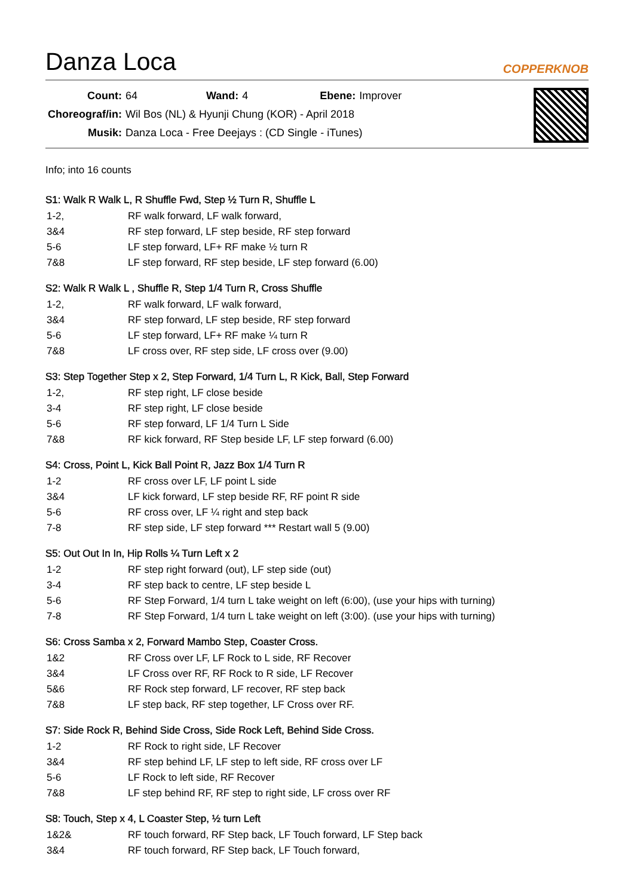Danza Loca COPPERKNOB
| Count: | 64 | Wand: | 4 | Ebene: | Improver |
| Choreograf/in: | Wil Bos (NL) & Hyunji Chung (KOR) - April 2018 | | | | |
| Musik: | Danza Loca - Free Deejays : (CD Single - iTunes) | | | | |
Info; into 16 counts
S1: Walk R Walk L, R Shuffle Fwd, Step ½ Turn R, Shuffle L
| 1-2, | RF walk forward, LF walk forward, |
| 3&4 | RF step forward, LF step beside, RF step forward |
| 5-6 | LF step forward, LF+ RF make ½ turn R |
| 7&8 | LF step forward, RF step beside, LF step forward (6.00) |
S2: Walk R Walk L , Shuffle R, Step 1/4 Turn R, Cross Shuffle
| 1-2, | RF walk forward, LF walk forward, |
| 3&4 | RF step forward, LF step beside, RF step forward |
| 5-6 | LF step forward, LF+ RF make ¼ turn R |
| 7&8 | LF cross over, RF step side, LF cross over (9.00) |
S3: Step Together Step x 2, Step Forward, 1/4 Turn L, R Kick, Ball, Step Forward
| 1-2, | RF step right, LF close beside |
| 3-4 | RF step right, LF close beside |
| 5-6 | RF step forward, LF 1/4 Turn L Side |
| 7&8 | RF kick forward, RF Step beside LF, LF step forward (6.00) |
S4: Cross, Point L, Kick Ball Point R, Jazz Box 1/4 Turn R
| 1-2 | RF cross over LF, LF point L side |
| 3&4 | LF kick forward, LF step beside RF, RF point R side |
| 5-6 | RF cross over, LF ¼ right and step back |
| 7-8 | RF step side, LF step forward *** Restart wall 5 (9.00) |
S5: Out Out In In, Hip Rolls ¼ Turn Left x 2
| 1-2 | RF step right forward (out), LF step side (out) |
| 3-4 | RF step back to centre, LF step beside L |
| 5-6 | RF Step Forward, 1/4 turn L take weight on left (6:00), (use your hips with turning) |
| 7-8 | RF Step Forward, 1/4 turn L take weight on left (3:00). (use your hips with turning) |
S6: Cross Samba x 2, Forward Mambo Step, Coaster Cross.
| 1&2 | RF Cross over LF, LF Rock to L side, RF Recover |
| 3&4 | LF Cross over RF, RF Rock to R side, LF Recover |
| 5&6 | RF Rock step forward, LF recover, RF step back |
| 7&8 | LF step back, RF step together, LF Cross over RF. |
S7: Side Rock R, Behind Side Cross, Side Rock Left, Behind Side Cross.
| 1-2 | RF Rock to right side, LF Recover |
| 3&4 | RF step behind LF, LF step to left side, RF cross over LF |
| 5-6 | LF Rock to left side, RF Recover |
| 7&8 | LF step behind RF, RF step to right side, LF cross over RF |
S8: Touch, Step x 4, L Coaster Step, ½ turn Left
| 1&2& | RF touch forward, RF Step back, LF Touch forward, LF Step back |
| 3&4 | RF touch forward, RF Step back, LF Touch forward, |